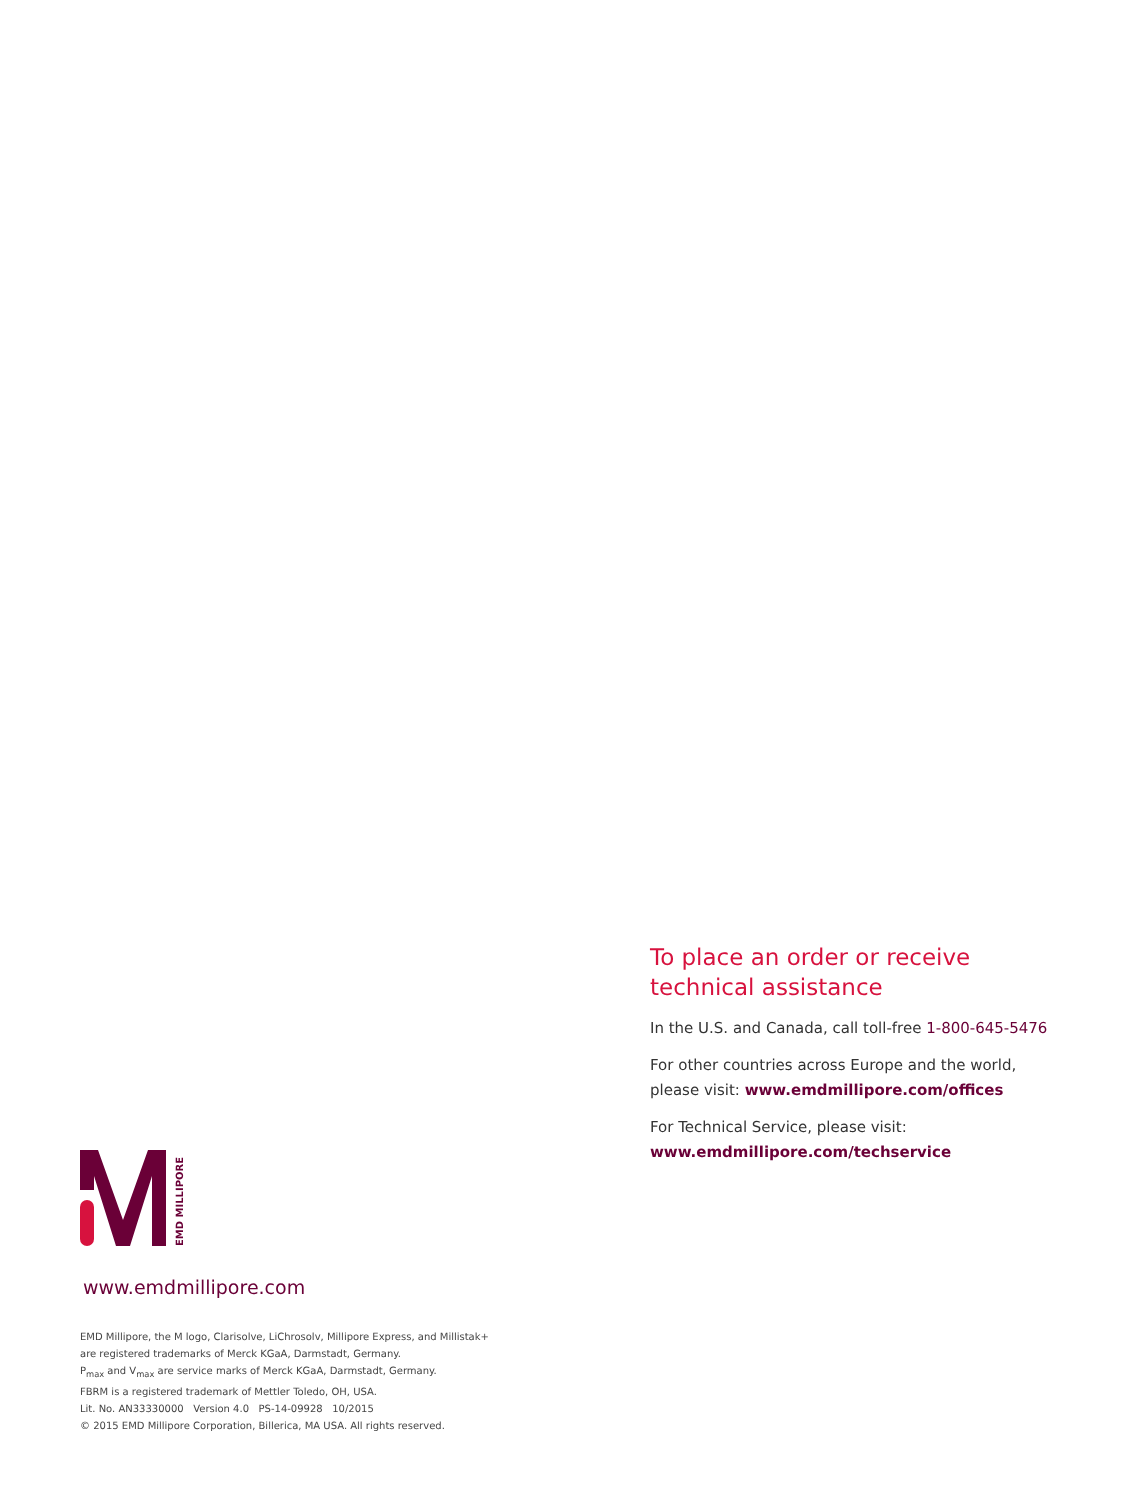To place an order or receive technical assistance
In the U.S. and Canada, call toll-free 1-800-645-5476
For other countries across Europe and the world, please visit: www.emdmillipore.com/offices
For Technical Service, please visit:
www.emdmillipore.com/techservice
EMD MILLIPORE
www.emdmillipore.com
EMD Millipore, the M logo, Clarisolve, LiChrosolv, Millipore Express, and Millistak+
are registered trademarks of Merck KGaA, Darmstadt, Germany.
P<sub>max</sub> and V<sub>max</sub> are service marks of Merck KGaA, Darmstadt, Germany.
FBRM is a registered trademark of Mettler Toledo, OH, USA.
Lit. No. AN33330000 Version 4.0 PS-14-09928 10/2015
© 2015 EMD Millipore Corporation, Billerica, MA USA. All rights reserved.